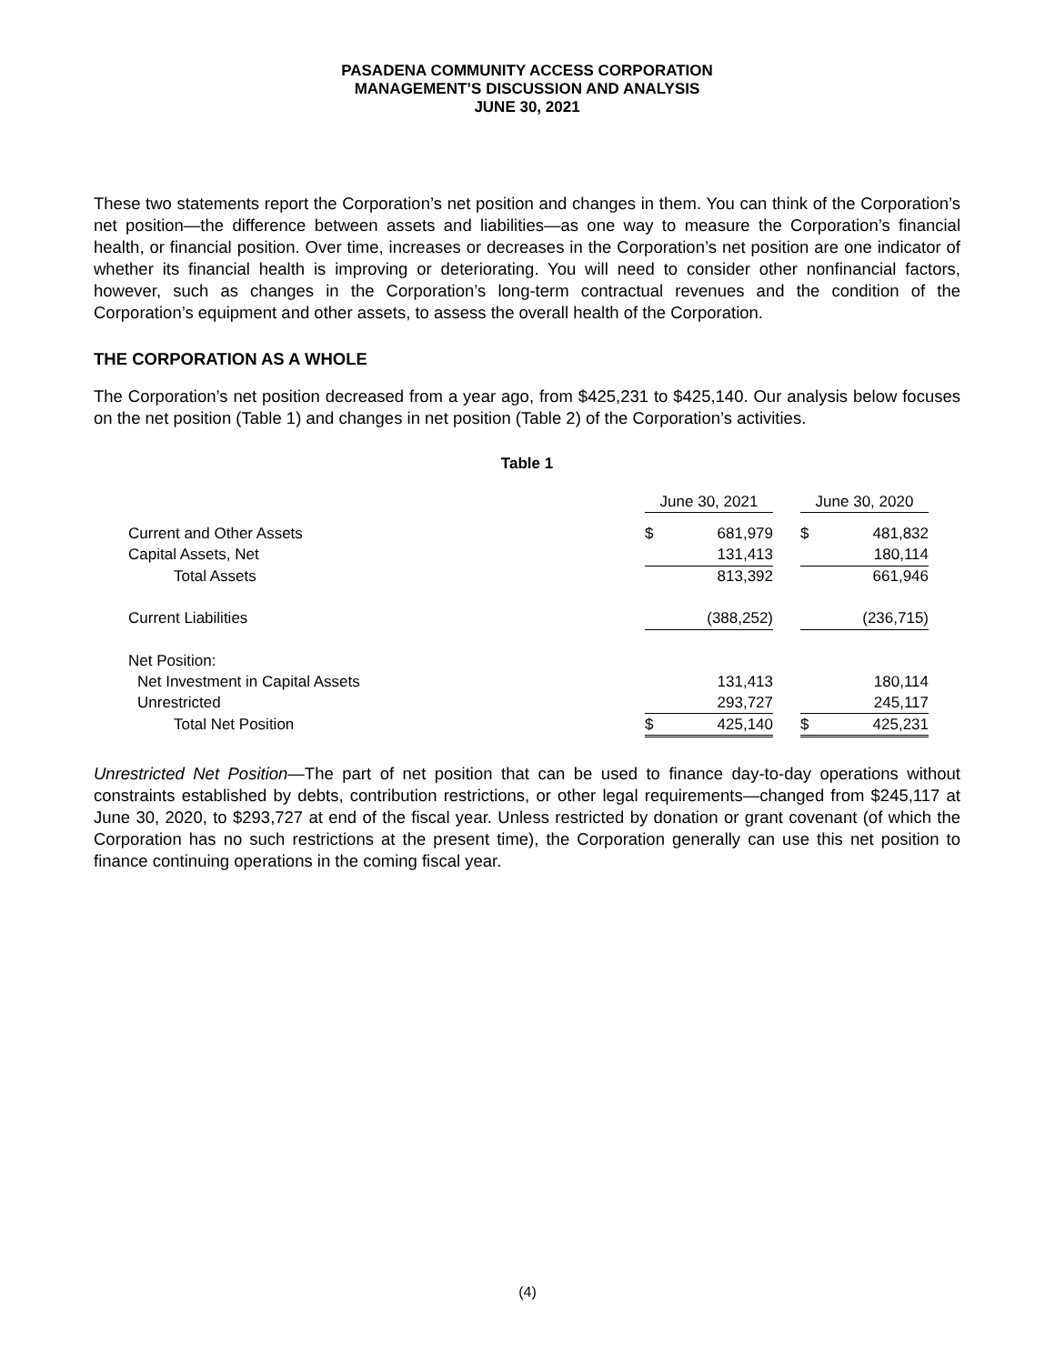PASADENA COMMUNITY ACCESS CORPORATION
MANAGEMENT’S DISCUSSION AND ANALYSIS
JUNE 30, 2021
These two statements report the Corporation’s net position and changes in them. You can think of the Corporation’s net position—the difference between assets and liabilities—as one way to measure the Corporation’s financial health, or financial position. Over time, increases or decreases in the Corporation’s net position are one indicator of whether its financial health is improving or deteriorating. You will need to consider other nonfinancial factors, however, such as changes in the Corporation’s long-term contractual revenues and the condition of the Corporation’s equipment and other assets, to assess the overall health of the Corporation.
THE CORPORATION AS A WHOLE
The Corporation’s net position decreased from a year ago, from $425,231 to $425,140. Our analysis below focuses on the net position (Table 1) and changes in net position (Table 2) of the Corporation’s activities.
Table 1
| | June 30, 2021 | | | June 30, 2020 | |
| Current and Other Assets | $ | 681,979 | | $ | 481,832 |
| Capital Assets, Net | | 131,413 | | | 180,114 |
| Total Assets | | 813,392 | | | 661,946 |
| Current Liabilities | | (388,252) | | | (236,715) |
| Net Position: | | | | | |
| Net Investment in Capital Assets | | 131,413 | | | 180,114 |
| Unrestricted | | 293,727 | | | 245,117 |
| Total Net Position | $ | 425,140 | | $ | 425,231 |
Unrestricted Net Position—The part of net position that can be used to finance day-to-day operations without constraints established by debts, contribution restrictions, or other legal requirements—changed from $245,117 at June 30, 2020, to $293,727 at end of the fiscal year. Unless restricted by donation or grant covenant (of which the Corporation has no such restrictions at the present time), the Corporation generally can use this net position to finance continuing operations in the coming fiscal year.
(4)